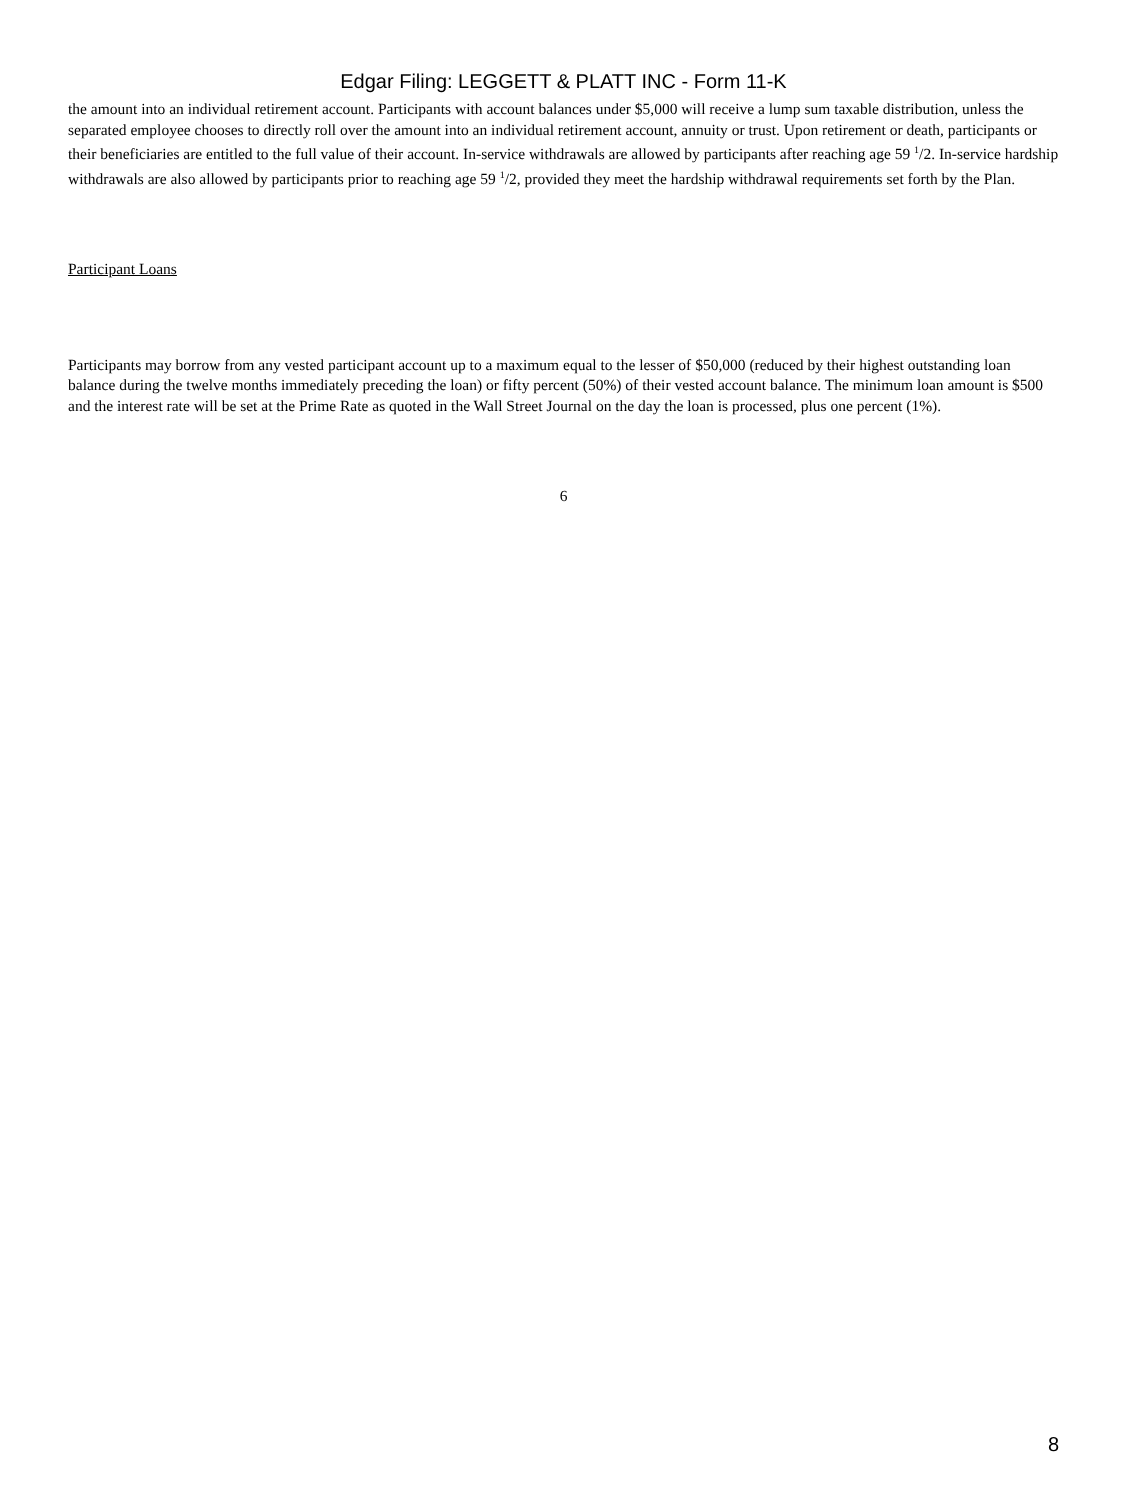Edgar Filing: LEGGETT & PLATT INC - Form 11-K
the amount into an individual retirement account. Participants with account balances under $5,000 will receive a lump sum taxable distribution, unless the separated employee chooses to directly roll over the amount into an individual retirement account, annuity or trust. Upon retirement or death, participants or their beneficiaries are entitled to the full value of their account. In-service withdrawals are allowed by participants after reaching age 59 <sup>1</sup>/2. In-service hardship withdrawals are also allowed by participants prior to reaching age 59 <sup>1</sup>/2, provided they meet the hardship withdrawal requirements set forth by the Plan.
Participant Loans
Participants may borrow from any vested participant account up to a maximum equal to the lesser of $50,000 (reduced by their highest outstanding loan balance during the twelve months immediately preceding the loan) or fifty percent (50%) of their vested account balance. The minimum loan amount is $500 and the interest rate will be set at the Prime Rate as quoted in the Wall Street Journal on the day the loan is processed, plus one percent (1%).
6
8